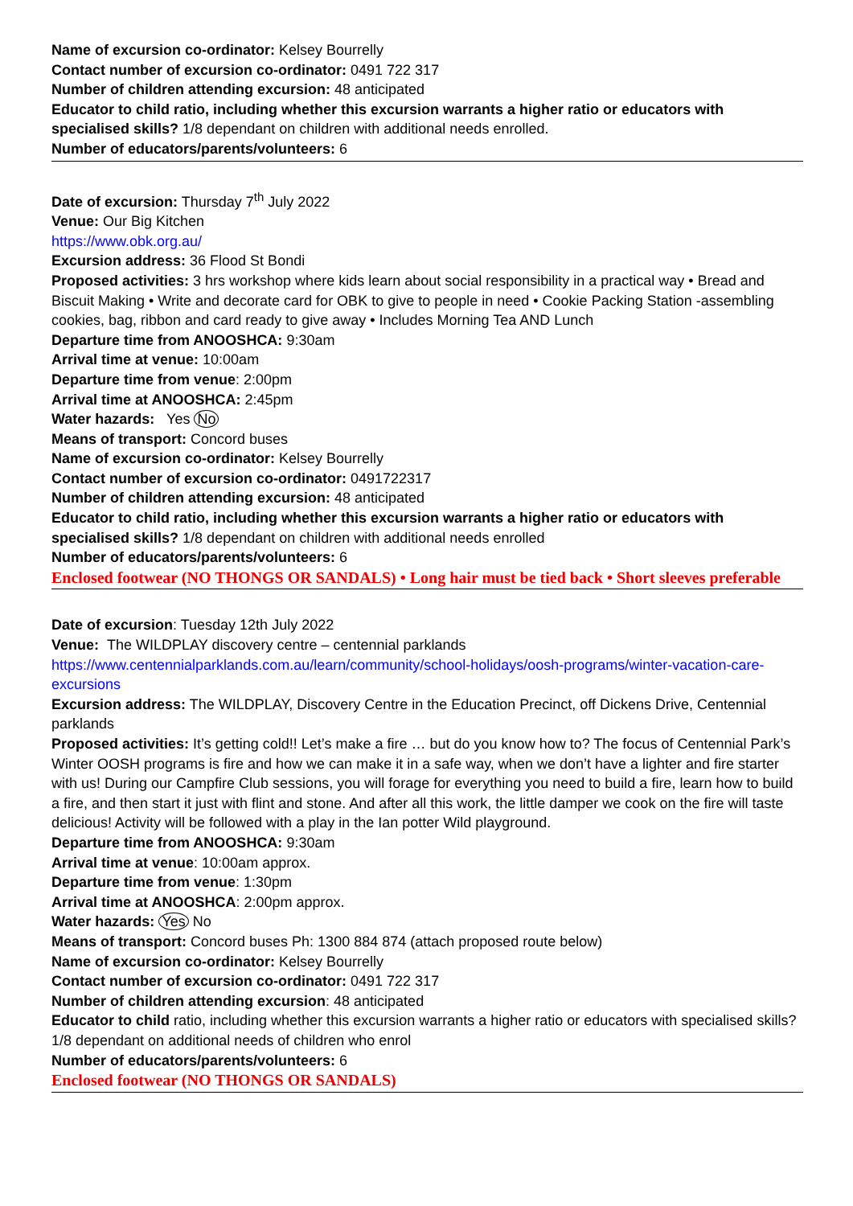Name of excursion co-ordinator: Kelsey Bourrelly
Contact number of excursion co-ordinator: 0491 722 317
Number of children attending excursion: 48 anticipated
Educator to child ratio, including whether this excursion warrants a higher ratio or educators with specialised skills? 1/8 dependant on children with additional needs enrolled.
Number of educators/parents/volunteers: 6
Date of excursion: Thursday 7<sup>th</sup> July 2022
Venue: Our Big Kitchen
https://www.obk.org.au/
Excursion address: 36 Flood St Bondi
Proposed activities: 3 hrs workshop where kids learn about social responsibility in a practical way • Bread and Biscuit Making • Write and decorate card for OBK to give to people in need • Cookie Packing Station -assembling cookies, bag, ribbon and card ready to give away • Includes Morning Tea AND Lunch
Departure time from ANOOSHCA: 9:30am
Arrival time at venue: 10:00am
Departure time from venue: 2:00pm
Arrival time at ANOOSHCA: 2:45pm
Water hazards: Yes No
Means of transport: Concord buses
Name of excursion co-ordinator: Kelsey Bourrelly
Contact number of excursion co-ordinator: 0491722317
Number of children attending excursion: 48 anticipated
Educator to child ratio, including whether this excursion warrants a higher ratio or educators with specialised skills? 1/8 dependant on children with additional needs enrolled
Number of educators/parents/volunteers: 6
Enclosed footwear (NO THONGS OR SANDALS) • Long hair must be tied back • Short sleeves preferable
Date of excursion: Tuesday 12th July 2022
Venue: The WILDPLAY discovery centre – centennial parklands
https://www.centennialparklands.com.au/learn/community/school-holidays/oosh-programs/winter-vacation-care-excursions
Excursion address: The WILDPLAY, Discovery Centre in the Education Precinct, off Dickens Drive, Centennial parklands
Proposed activities: It’s getting cold!! Let’s make a fire … but do you know how to? The focus of Centennial Park’s Winter OOSH programs is fire and how we can make it in a safe way, when we don’t have a lighter and fire starter with us! During our Campfire Club sessions, you will forage for everything you need to build a fire, learn how to build a fire, and then start it just with flint and stone. And after all this work, the little damper we cook on the fire will taste delicious! Activity will be followed with a play in the Ian potter Wild playground.
Departure time from ANOOSHCA: 9:30am
Arrival time at venue: 10:00am approx.
Departure time from venue: 1:30pm
Arrival time at ANOOSHCA: 2:00pm approx.
Water hazards: Yes No
Means of transport: Concord buses Ph: 1300 884 874 (attach proposed route below)
Name of excursion co-ordinator: Kelsey Bourrelly
Contact number of excursion co-ordinator: 0491 722 317
Number of children attending excursion: 48 anticipated
Educator to child ratio, including whether this excursion warrants a higher ratio or educators with specialised skills? 1/8 dependant on additional needs of children who enrol
Number of educators/parents/volunteers: 6
Enclosed footwear (NO THONGS OR SANDALS)